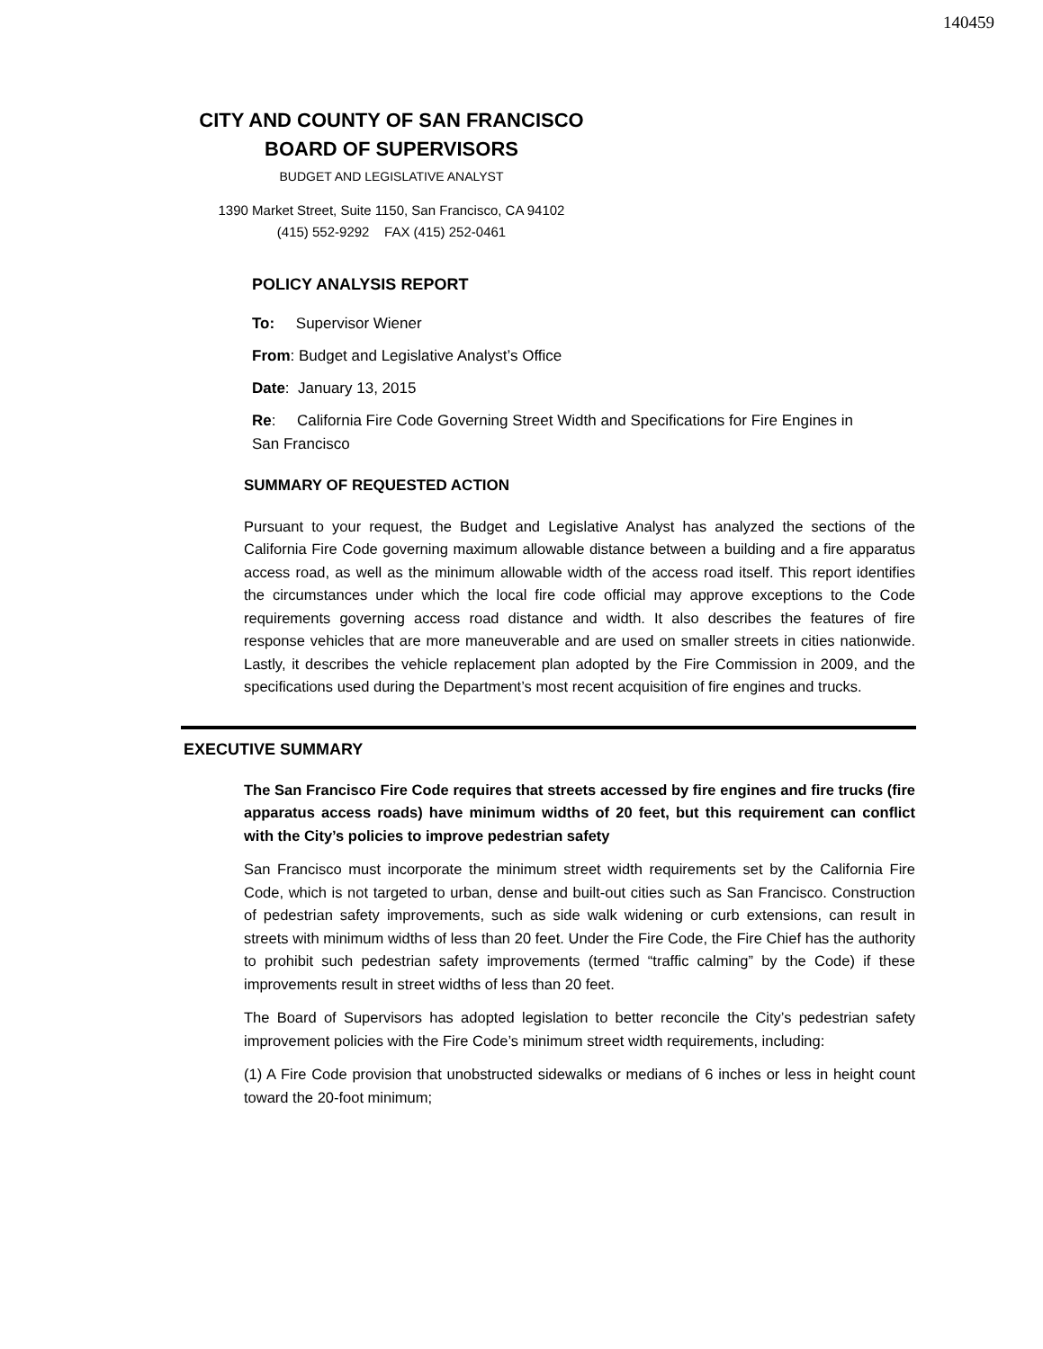140459
CITY AND COUNTY OF SAN FRANCISCO
BOARD OF SUPERVISORS
BUDGET AND LEGISLATIVE ANALYST
1390 Market Street, Suite 1150, San Francisco, CA 94102
(415) 552-9292 FAX (415) 252-0461
POLICY ANALYSIS REPORT
To: Supervisor Wiener
From: Budget and Legislative Analyst’s Office
Date: January 13, 2015
Re: California Fire Code Governing Street Width and Specifications for Fire Engines in San Francisco
SUMMARY OF REQUESTED ACTION
Pursuant to your request, the Budget and Legislative Analyst has analyzed the sections of the California Fire Code governing maximum allowable distance between a building and a fire apparatus access road, as well as the minimum allowable width of the access road itself. This report identifies the circumstances under which the local fire code official may approve exceptions to the Code requirements governing access road distance and width. It also describes the features of fire response vehicles that are more maneuverable and are used on smaller streets in cities nationwide. Lastly, it describes the vehicle replacement plan adopted by the Fire Commission in 2009, and the specifications used during the Department’s most recent acquisition of fire engines and trucks.
EXECUTIVE SUMMARY
The San Francisco Fire Code requires that streets accessed by fire engines and fire trucks (fire apparatus access roads) have minimum widths of 20 feet, but this requirement can conflict with the City’s policies to improve pedestrian safety
San Francisco must incorporate the minimum street width requirements set by the California Fire Code, which is not targeted to urban, dense and built-out cities such as San Francisco. Construction of pedestrian safety improvements, such as side walk widening or curb extensions, can result in streets with minimum widths of less than 20 feet. Under the Fire Code, the Fire Chief has the authority to prohibit such pedestrian safety improvements (termed “traffic calming” by the Code) if these improvements result in street widths of less than 20 feet.
The Board of Supervisors has adopted legislation to better reconcile the City’s pedestrian safety improvement policies with the Fire Code’s minimum street width requirements, including:
(1) A Fire Code provision that unobstructed sidewalks or medians of 6 inches or less in height count toward the 20-foot minimum;